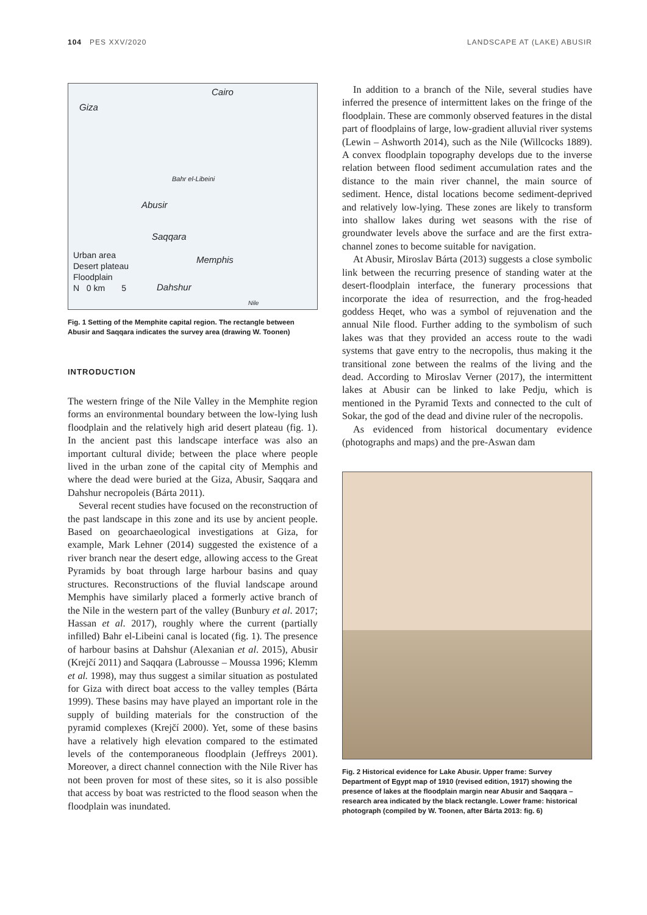104 PES XXV/2020 LANDSCAPE AT (LAKE) ABUSIR
Cairo
Giza
Bahr el-Libeini
Abusir
Saqqara
Memphis
Dahshur
Nile
Urban area
Desert plateau
Floodplain
N 0 km 5
Fig. 1 Setting of the Memphite capital region. The rectangle between Abusir and Saqqara indicates the survey area (drawing W. Toonen)
INTRODUCTION
The western fringe of the Nile Valley in the Memphite region forms an environmental boundary between the low-lying lush floodplain and the relatively high arid desert plateau (fig. 1). In the ancient past this landscape interface was also an important cultural divide; between the place where people lived in the urban zone of the capital city of Memphis and where the dead were buried at the Giza, Abusir, Saqqara and Dahshur necropoleis (Bárta 2011).
Several recent studies have focused on the reconstruction of the past landscape in this zone and its use by ancient people. Based on geoarchaeological investigations at Giza, for example, Mark Lehner (2014) suggested the existence of a river branch near the desert edge, allowing access to the Great Pyramids by boat through large harbour basins and quay structures. Reconstructions of the fluvial landscape around Memphis have similarly placed a formerly active branch of the Nile in the western part of the valley (Bunbury et al. 2017; Hassan et al. 2017), roughly where the current (partially infilled) Bahr el-Libeini canal is located (fig. 1). The presence of harbour basins at Dahshur (Alexanian et al. 2015), Abusir (Krejčí 2011) and Saqqara (Labrousse – Moussa 1996; Klemm et al. 1998), may thus suggest a similar situation as postulated for Giza with direct boat access to the valley temples (Bárta 1999). These basins may have played an important role in the supply of building materials for the construction of the pyramid complexes (Krejčí 2000). Yet, some of these basins have a relatively high elevation compared to the estimated levels of the contemporaneous floodplain (Jeffreys 2001). Moreover, a direct channel connection with the Nile River has not been proven for most of these sites, so it is also possible that access by boat was restricted to the flood season when the floodplain was inundated.
In addition to a branch of the Nile, several studies have inferred the presence of intermittent lakes on the fringe of the floodplain. These are commonly observed features in the distal part of floodplains of large, low-gradient alluvial river systems (Lewin – Ashworth 2014), such as the Nile (Willcocks 1889). A convex floodplain topography develops due to the inverse relation between flood sediment accumulation rates and the distance to the main river channel, the main source of sediment. Hence, distal locations become sediment-deprived and relatively low-lying. These zones are likely to transform into shallow lakes during wet seasons with the rise of groundwater levels above the surface and are the first extra-channel zones to become suitable for navigation.
At Abusir, Miroslav Bárta (2013) suggests a close symbolic link between the recurring presence of standing water at the desert-floodplain interface, the funerary processions that incorporate the idea of resurrection, and the frog-headed goddess Heqet, who was a symbol of rejuvenation and the annual Nile flood. Further adding to the symbolism of such lakes was that they provided an access route to the wadi systems that gave entry to the necropolis, thus making it the transitional zone between the realms of the living and the dead. According to Miroslav Verner (2017), the intermittent lakes at Abusir can be linked to lake Pedju, which is mentioned in the Pyramid Texts and connected to the cult of Sokar, the god of the dead and divine ruler of the necropolis.
As evidenced from historical documentary evidence (photographs and maps) and the pre-Aswan dam
Fig. 2 Historical evidence for Lake Abusir. Upper frame: Survey Department of Egypt map of 1910 (revised edition, 1917) showing the presence of lakes at the floodplain margin near Abusir and Saqqara – research area indicated by the black rectangle. Lower frame: historical photograph (compiled by W. Toonen, after Bárta 2013: fig. 6)